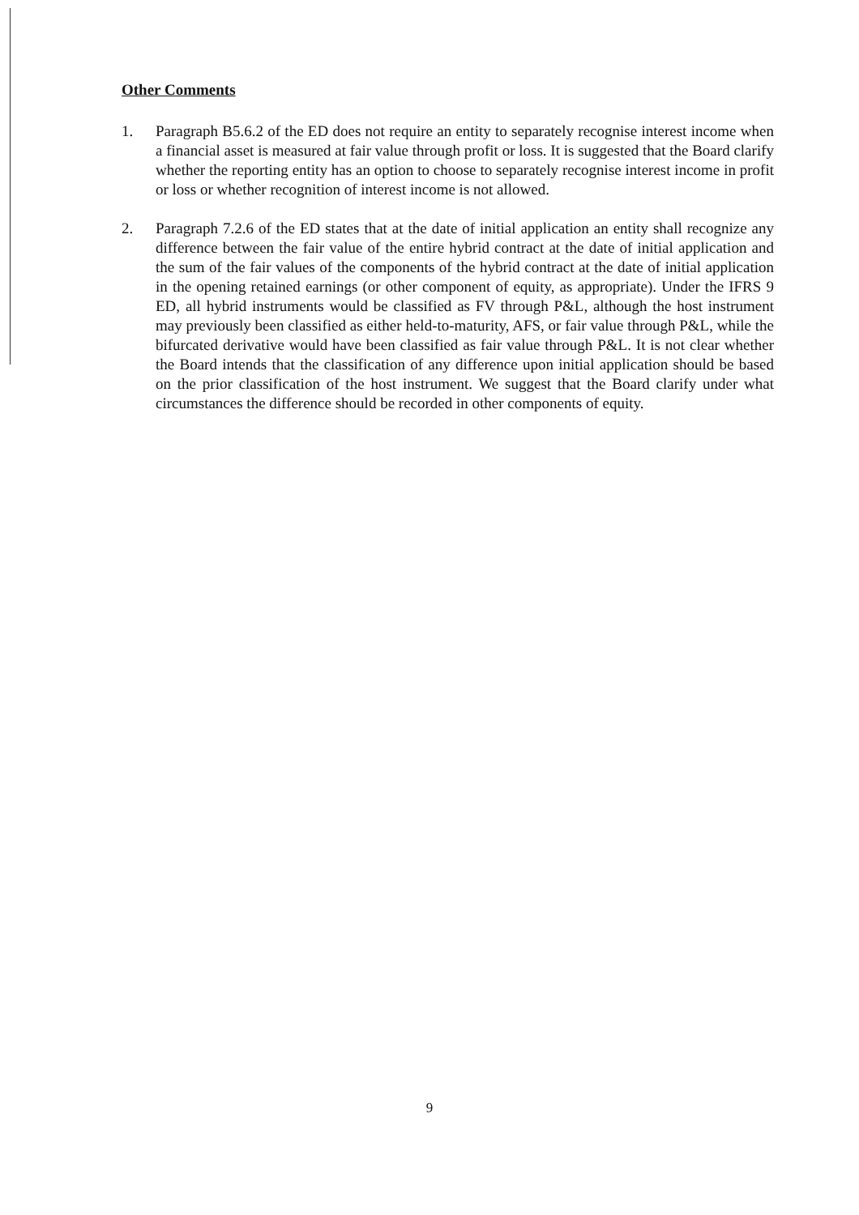Other Comments
1. Paragraph B5.6.2 of the ED does not require an entity to separately recognise interest income when a financial asset is measured at fair value through profit or loss. It is suggested that the Board clarify whether the reporting entity has an option to choose to separately recognise interest income in profit or loss or whether recognition of interest income is not allowed.
2. Paragraph 7.2.6 of the ED states that at the date of initial application an entity shall recognize any difference between the fair value of the entire hybrid contract at the date of initial application and the sum of the fair values of the components of the hybrid contract at the date of initial application in the opening retained earnings (or other component of equity, as appropriate). Under the IFRS 9 ED, all hybrid instruments would be classified as FV through P&L, although the host instrument may previously been classified as either held-to-maturity, AFS, or fair value through P&L, while the bifurcated derivative would have been classified as fair value through P&L. It is not clear whether the Board intends that the classification of any difference upon initial application should be based on the prior classification of the host instrument. We suggest that the Board clarify under what circumstances the difference should be recorded in other components of equity.
9